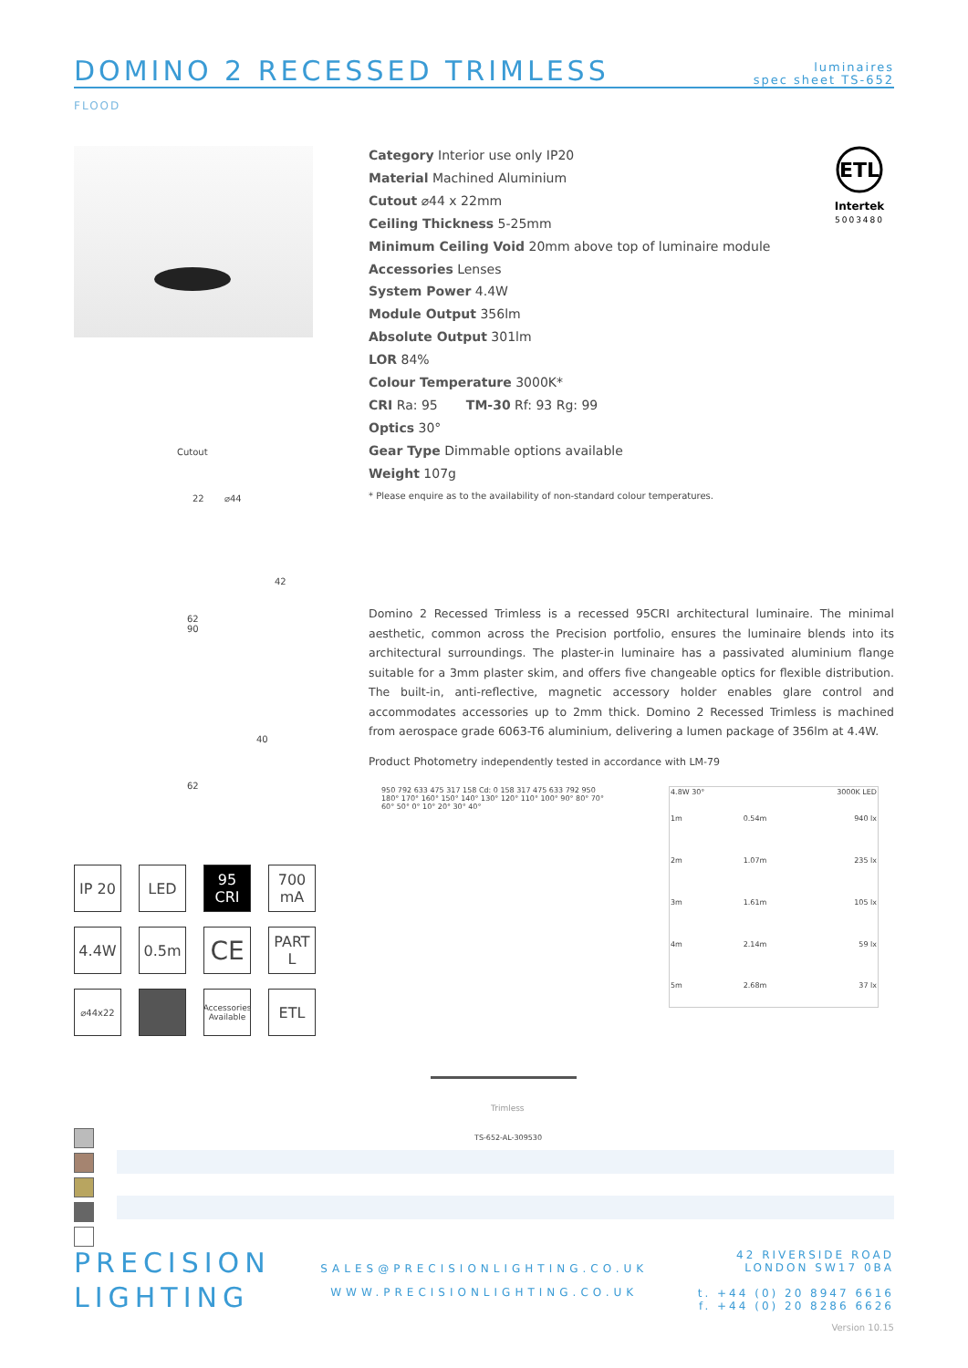DOMINO 2 RECESSED TRIMLESS
luminaires
spec sheet TS-652
FLOOD
Category Interior use only IP20
Material Machined Aluminium
Cutout ⌀44 x 22mm
Ceiling Thickness 5-25mm
Minimum Ceiling Void 20mm above top of luminaire module
Accessories Lenses
System Power 4.4W
Module Output 356lm
Absolute Output 301lm
LOR 84%
Colour Temperature 3000K*
CRI Ra: 95 TM-30 Rf: 93 Rg: 99
Optics 30°
Gear Type Dimmable options available
Weight 107g
* Please enquire as to the availability of non-standard colour temperatures.
ETL
Intertek
5003480
Cutout
22 ⌀44
42
62
90
40
62
Domino 2 Recessed Trimless is a recessed 95CRI architectural luminaire. The minimal aesthetic, common across the Precision portfolio, ensures the luminaire blends into its architectural surroundings. The plaster-in luminaire has a passivated aluminium flange suitable for a 3mm plaster skim, and offers five changeable optics for flexible distribution. The built-in, anti-reflective, magnetic accessory holder enables glare control and accommodates accessories up to 2mm thick. Domino 2 Recessed Trimless is machined from aerospace grade 6063-T6 aluminium, delivering a lumen package of 356lm at 4.4W.
Product Photometry independently tested in accordance with LM-79
950 792 633 475 317 158 Cd: 0 158 317 475 633 792 950
180° 170° 160° 150° 140° 130° 120° 110° 100° 90° 80° 70° 60° 50° 0° 10° 20° 30° 40°
| 4.8W 30° | | 3000K LED |
| --- | --- | --- |
| 1m | 0.54m | 940 lx |
| 2m | 1.07m | 235 lx |
| 3m | 1.61m | 105 lx |
| 4m | 2.14m | 59 lx |
| 5m | 2.68m | 37 lx |
IP 20
LED
95 CRI
700 mA
4.4W
0.5m
CE
PART L
⌀44x22
Accessories
Available
ETL
Trimless
TS-652-AL-309530
PRECISION
LIGHTING
SALES@PRECISIONLIGHTING.CO.UK
WWW.PRECISIONLIGHTING.CO.UK
42 RIVERSIDE ROAD
LONDON SW17 0BA
t. +44 (0) 20 8947 6616
f. +44 (0) 20 8286 6626
Version 10.15